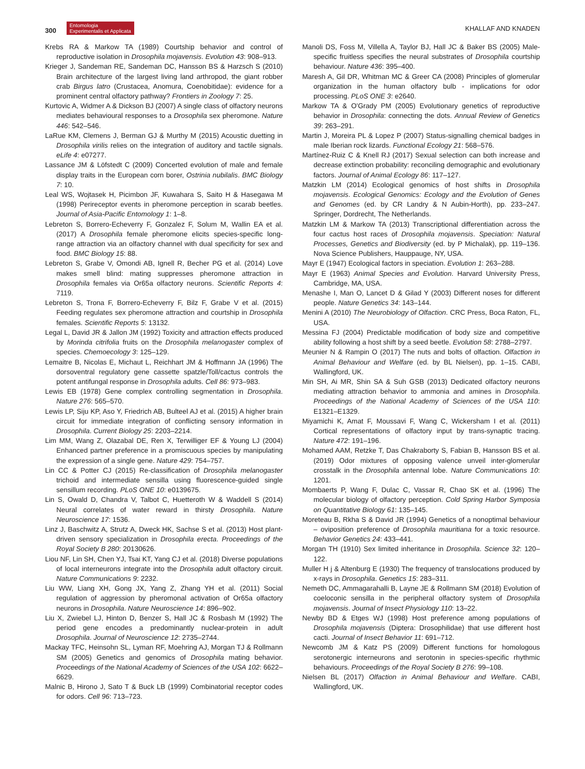300 Entomologia
Experimentalis et Applicata
KHALLAF AND KNADEN
Krebs RA & Markow TA (1989) Courtship behavior and control of reproductive isolation in Drosophila mojavensis. Evolution 43: 908–913.
Krieger J, Sandeman RE, Sandeman DC, Hansson BS & Harzsch S (2010) Brain architecture of the largest living land arthropod, the giant robber crab Birgus latro (Crustacea, Anomura, Coenobitidae): evidence for a prominent central olfactory pathway? Frontiers in Zoology 7: 25.
Kurtovic A, Widmer A & Dickson BJ (2007) A single class of olfactory neurons mediates behavioural responses to a Drosophila sex pheromone. Nature 446: 542–546.
LaRue KM, Clemens J, Berman GJ & Murthy M (2015) Acoustic duetting in Drosophila virilis relies on the integration of auditory and tactile signals. eLife 4: e07277.
Lassance JM & Löfstedt C (2009) Concerted evolution of male and female display traits in the European corn borer, Ostrinia nubilalis. BMC Biology 7: 10.
Leal WS, Wojtasek H, Picimbon JF, Kuwahara S, Saito H & Hasegawa M (1998) Perireceptor events in pheromone perception in scarab beetles. Journal of Asia-Pacific Entomology 1: 1–8.
Lebreton S, Borrero-Echeverry F, Gonzalez F, Solum M, Wallin EA et al. (2017) A Drosophila female pheromone elicits species-specific long-range attraction via an olfactory channel with dual specificity for sex and food. BMC Biology 15: 88.
Lebreton S, Grabe V, Omondi AB, Ignell R, Becher PG et al. (2014) Love makes smell blind: mating suppresses pheromone attraction in Drosophila females via Or65a olfactory neurons. Scientific Reports 4: 7119.
Lebreton S, Trona F, Borrero-Echeverry F, Bilz F, Grabe V et al. (2015) Feeding regulates sex pheromone attraction and courtship in Drosophila females. Scientific Reports 5: 13132.
Legal L, David JR & Jallon JM (1992) Toxicity and attraction effects produced by Morinda citrifolia fruits on the Drosophila melanogaster complex of species. Chemoecology 3: 125–129.
Lemaitre B, Nicolas E, Michaut L, Reichhart JM & Hoffmann JA (1996) The dorsoventral regulatory gene cassette spatzle/Toll/cactus controls the potent antifungal response in Drosophila adults. Cell 86: 973–983.
Lewis EB (1978) Gene complex controlling segmentation in Drosophila. Nature 276: 565–570.
Lewis LP, Siju KP, Aso Y, Friedrich AB, Bulteel AJ et al. (2015) A higher brain circuit for immediate integration of conflicting sensory information in Drosophila. Current Biology 25: 2203–2214.
Lim MM, Wang Z, Olazabal DE, Ren X, Terwilliger EF & Young LJ (2004) Enhanced partner preference in a promiscuous species by manipulating the expression of a single gene. Nature 429: 754–757.
Lin CC & Potter CJ (2015) Re-classification of Drosophila melanogaster trichoid and intermediate sensilla using fluorescence-guided single sensillum recording. PLoS ONE 10: e0139675.
Lin S, Owald D, Chandra V, Talbot C, Huetteroth W & Waddell S (2014) Neural correlates of water reward in thirsty Drosophila. Nature Neuroscience 17: 1536.
Linz J, Baschwitz A, Strutz A, Dweck HK, Sachse S et al. (2013) Host plant-driven sensory specialization in Drosophila erecta. Proceedings of the Royal Society B 280: 20130626.
Liou NF, Lin SH, Chen YJ, Tsai KT, Yang CJ et al. (2018) Diverse populations of local interneurons integrate into the Drosophila adult olfactory circuit. Nature Communications 9: 2232.
Liu WW, Liang XH, Gong JX, Yang Z, Zhang YH et al. (2011) Social regulation of aggression by pheromonal activation of Or65a olfactory neurons in Drosophila. Nature Neuroscience 14: 896–902.
Liu X, Zwiebel LJ, Hinton D, Benzer S, Hall JC & Rosbash M (1992) The period gene encodes a predominantly nuclear-protein in adult Drosophila. Journal of Neuroscience 12: 2735–2744.
Mackay TFC, Heinsohn SL, Lyman RF, Moehring AJ, Morgan TJ & Rollmann SM (2005) Genetics and genomics of Drosophila mating behavior. Proceedings of the National Academy of Sciences of the USA 102: 6622–6629.
Malnic B, Hirono J, Sato T & Buck LB (1999) Combinatorial receptor codes for odors. Cell 96: 713–723.
Manoli DS, Foss M, Villella A, Taylor BJ, Hall JC & Baker BS (2005) Male-specific fruitless specifies the neural substrates of Drosophila courtship behaviour. Nature 436: 395–400.
Maresh A, Gil DR, Whitman MC & Greer CA (2008) Principles of glomerular organization in the human olfactory bulb - implications for odor processing. PLoS ONE 3: e2640.
Markow TA & O'Grady PM (2005) Evolutionary genetics of reproductive behavior in Drosophila: connecting the dots. Annual Review of Genetics 39: 263–291.
Martin J, Moreira PL & Lopez P (2007) Status-signalling chemical badges in male Iberian rock lizards. Functional Ecology 21: 568–576.
Martínez-Ruiz C & Knell RJ (2017) Sexual selection can both increase and decrease extinction probability: reconciling demographic and evolutionary factors. Journal of Animal Ecology 86: 117–127.
Matzkin LM (2014) Ecological genomics of host shifts in Drosophila mojavensis. Ecological Genomics: Ecology and the Evolution of Genes and Genomes (ed. by CR Landry & N Aubin-Horth), pp. 233–247. Springer, Dordrecht, The Netherlands.
Matzkin LM & Markow TA (2013) Transcriptional differentiation across the four cactus host races of Drosophila mojavensis. Speciation: Natural Processes, Genetics and Biodiversity (ed. by P Michalak), pp. 119–136. Nova Science Publishers, Hauppauge, NY, USA.
Mayr E (1947) Ecological factors in speciation. Evolution 1: 263–288.
Mayr E (1963) Animal Species and Evolution. Harvard University Press, Cambridge, MA, USA.
Menashe I, Man O, Lancet D & Gilad Y (2003) Different noses for different people. Nature Genetics 34: 143–144.
Menini A (2010) The Neurobiology of Olfaction. CRC Press, Boca Raton, FL, USA.
Messina FJ (2004) Predictable modification of body size and competitive ability following a host shift by a seed beetle. Evolution 58: 2788–2797.
Meunier N & Rampin O (2017) The nuts and bolts of olfaction. Olfaction in Animal Behaviour and Welfare (ed. by BL Nielsen), pp. 1–15. CABI, Wallingford, UK.
Min SH, Ai MR, Shin SA & Suh GSB (2013) Dedicated olfactory neurons mediating attraction behavior to ammonia and amines in Drosophila. Proceedings of the National Academy of Sciences of the USA 110: E1321–E1329.
Miyamichi K, Amat F, Moussavi F, Wang C, Wickersham I et al. (2011) Cortical representations of olfactory input by trans-synaptic tracing. Nature 472: 191–196.
Mohamed AAM, Retzke T, Das Chakraborty S, Fabian B, Hansson BS et al. (2019) Odor mixtures of opposing valence unveil inter-glomerular crosstalk in the Drosophila antennal lobe. Nature Communications 10: 1201.
Mombaerts P, Wang F, Dulac C, Vassar R, Chao SK et al. (1996) The molecular biology of olfactory perception. Cold Spring Harbor Symposia on Quantitative Biology 61: 135–145.
Moreteau B, Rkha S & David JR (1994) Genetics of a nonoptimal behaviour – oviposition preference of Drosophila mauritiana for a toxic resource. Behavior Genetics 24: 433–441.
Morgan TH (1910) Sex limited inheritance in Drosophila. Science 32: 120–122.
Muller H j & Altenburg E (1930) The frequency of translocations produced by x-rays in Drosophila. Genetics 15: 283–311.
Nemeth DC, Ammagarahalli B, Layne JE & Rollmann SM (2018) Evolution of coeloconic sensilla in the peripheral olfactory system of Drosophila mojavensis. Journal of Insect Physiology 110: 13–22.
Newby BD & Etges WJ (1998) Host preference among populations of Drosophila mojavensis (Diptera: Drosophilidae) that use different host cacti. Journal of Insect Behavior 11: 691–712.
Newcomb JM & Katz PS (2009) Different functions for homologous serotonergic interneurons and serotonin in species-specific rhythmic behaviours. Proceedings of the Royal Society B 276: 99–108.
Nielsen BL (2017) Olfaction in Animal Behaviour and Welfare. CABI, Wallingford, UK.